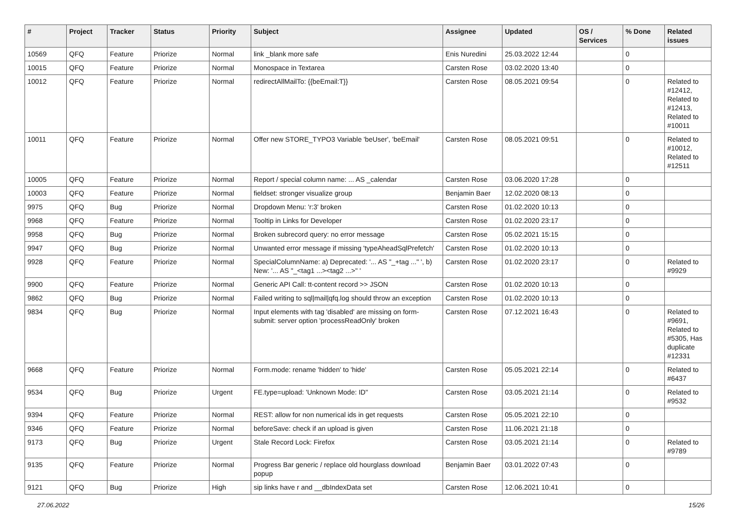| # | Project | Tracker | Status | Priority | Subject | Assignee | Updated | OS / Services | % Done | Related issues |
| --- | --- | --- | --- | --- | --- | --- | --- | --- | --- | --- |
| 10569 | QFQ | Feature | Priorize | Normal | link _blank more safe | Enis Nuredini | 25.03.2022 12:44 | | 0 | |
| 10015 | QFQ | Feature | Priorize | Normal | Monospace in Textarea | Carsten Rose | 03.02.2020 13:40 | | 0 | |
| 10012 | QFQ | Feature | Priorize | Normal | redirectAllMailTo: {{beEmail:T}} | Carsten Rose | 08.05.2021 09:54 | | 0 | Related to #12412, Related to #12413, Related to #10011 |
| 10011 | QFQ | Feature | Priorize | Normal | Offer new STORE_TYPO3 Variable 'beUser', 'beEmail' | Carsten Rose | 08.05.2021 09:51 | | 0 | Related to #10012, Related to #12511 |
| 10005 | QFQ | Feature | Priorize | Normal | Report / special column name: ... AS _calendar | Carsten Rose | 03.06.2020 17:28 | | 0 | |
| 10003 | QFQ | Feature | Priorize | Normal | fieldset: stronger visualize group | Benjamin Baer | 12.02.2020 08:13 | | 0 | |
| 9975 | QFQ | Bug | Priorize | Normal | Dropdown Menu: 'r:3' broken | Carsten Rose | 01.02.2020 10:13 | | 0 | |
| 9968 | QFQ | Feature | Priorize | Normal | Tooltip in Links for Developer | Carsten Rose | 01.02.2020 23:17 | | 0 | |
| 9958 | QFQ | Bug | Priorize | Normal | Broken subrecord query: no error message | Carsten Rose | 05.02.2021 15:15 | | 0 | |
| 9947 | QFQ | Bug | Priorize | Normal | Unwanted error message if missing 'typeAheadSqlPrefetch' | Carsten Rose | 01.02.2020 10:13 | | 0 | |
| 9928 | QFQ | Feature | Priorize | Normal | SpecialColumnName: a) Deprecated: '... AS "_+tag ..." ', b) New: '... AS "_<tag1 ...><tag2 ...>" ' | Carsten Rose | 01.02.2020 23:17 | | 0 | Related to #9929 |
| 9900 | QFQ | Feature | Priorize | Normal | Generic API Call: tt-content record >> JSON | Carsten Rose | 01.02.2020 10:13 | | 0 | |
| 9862 | QFQ | Bug | Priorize | Normal | Failed writing to sql/mail/qfq.log should throw an exception | Carsten Rose | 01.02.2020 10:13 | | 0 | |
| 9834 | QFQ | Bug | Priorize | Normal | Input elements with tag 'disabled' are missing on form-submit: server option 'processReadOnly' broken | Carsten Rose | 07.12.2021 16:43 | | 0 | Related to #9691, Related to #5305, Has duplicate #12331 |
| 9668 | QFQ | Feature | Priorize | Normal | Form.mode: rename 'hidden' to 'hide' | Carsten Rose | 05.05.2021 22:14 | | 0 | Related to #6437 |
| 9534 | QFQ | Bug | Priorize | Urgent | FE.type=upload: 'Unknown Mode: ID" | Carsten Rose | 03.05.2021 21:14 | | 0 | Related to #9532 |
| 9394 | QFQ | Feature | Priorize | Normal | REST: allow for non numerical ids in get requests | Carsten Rose | 05.05.2021 22:10 | | 0 | |
| 9346 | QFQ | Feature | Priorize | Normal | beforeSave: check if an upload is given | Carsten Rose | 11.06.2021 21:18 | | 0 | |
| 9173 | QFQ | Bug | Priorize | Urgent | Stale Record Lock: Firefox | Carsten Rose | 03.05.2021 21:14 | | 0 | Related to #9789 |
| 9135 | QFQ | Feature | Priorize | Normal | Progress Bar generic / replace old hourglass download popup | Benjamin Baer | 03.01.2022 07:43 | | 0 | |
| 9121 | QFQ | Bug | Priorize | High | sip links have r and __dbIndexData set | Carsten Rose | 12.06.2021 10:41 | | 0 | |
27.06.2022 15/26